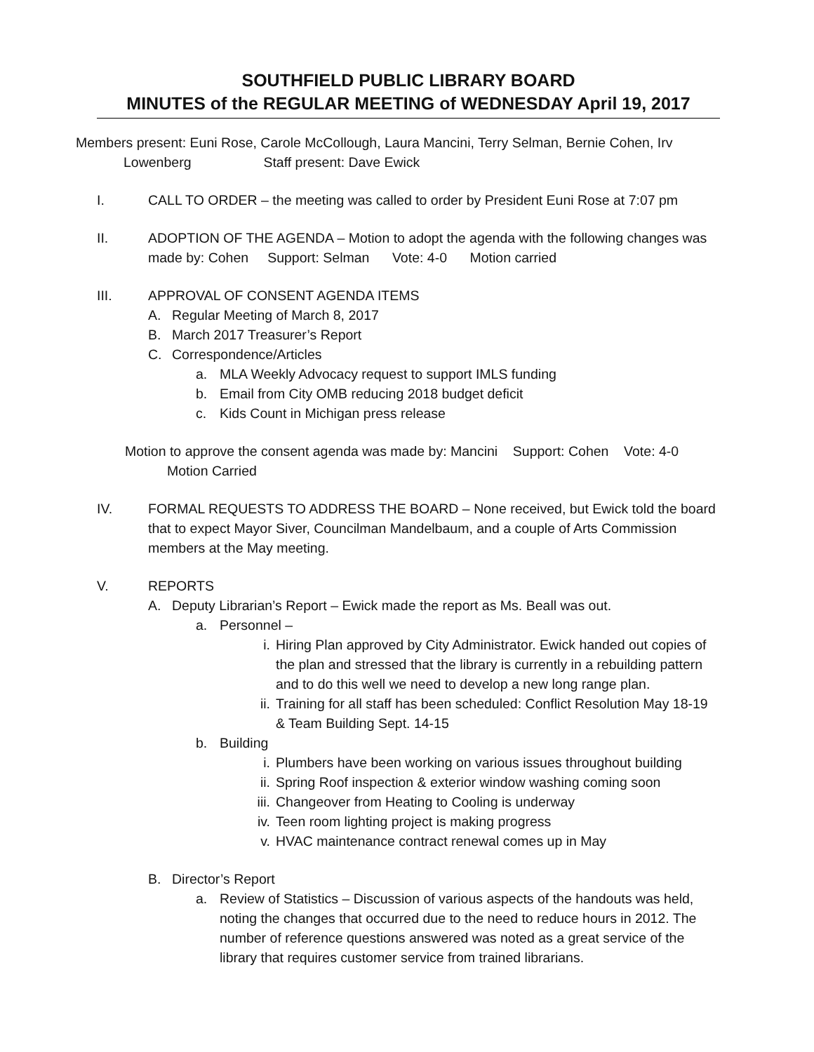SOUTHFIELD PUBLIC LIBRARY BOARD
MINUTES of the REGULAR MEETING of WEDNESDAY April 19, 2017
Members present: Euni Rose, Carole McCollough, Laura Mancini, Terry Selman, Bernie Cohen, Irv
Lowenberg Staff present: Dave Ewick
I. CALL TO ORDER – the meeting was called to order by President Euni Rose at 7:07 pm
II. ADOPTION OF THE AGENDA – Motion to adopt the agenda with the following changes was made by: Cohen Support: Selman Vote: 4-0 Motion carried
III. APPROVAL OF CONSENT AGENDA ITEMS
A. Regular Meeting of March 8, 2017
B. March 2017 Treasurer’s Report
C. Correspondence/Articles
a. MLA Weekly Advocacy request to support IMLS funding
b. Email from City OMB reducing 2018 budget deficit
c. Kids Count in Michigan press release
Motion to approve the consent agenda was made by: Mancini Support: Cohen Vote: 4-0
Motion Carried
IV. FORMAL REQUESTS TO ADDRESS THE BOARD – None received, but Ewick told the board that to expect Mayor Siver, Councilman Mandelbaum, and a couple of Arts Commission members at the May meeting.
V. REPORTS
A. Deputy Librarian’s Report – Ewick made the report as Ms. Beall was out.
a. Personnel –
i. Hiring Plan approved by City Administrator. Ewick handed out copies of the plan and stressed that the library is currently in a rebuilding pattern and to do this well we need to develop a new long range plan.
ii. Training for all staff has been scheduled: Conflict Resolution May 18-19 & Team Building Sept. 14-15
b. Building
i. Plumbers have been working on various issues throughout building
ii. Spring Roof inspection & exterior window washing coming soon
iii. Changeover from Heating to Cooling is underway
iv. Teen room lighting project is making progress
v. HVAC maintenance contract renewal comes up in May
B. Director’s Report
a. Review of Statistics – Discussion of various aspects of the handouts was held, noting the changes that occurred due to the need to reduce hours in 2012. The number of reference questions answered was noted as a great service of the library that requires customer service from trained librarians.